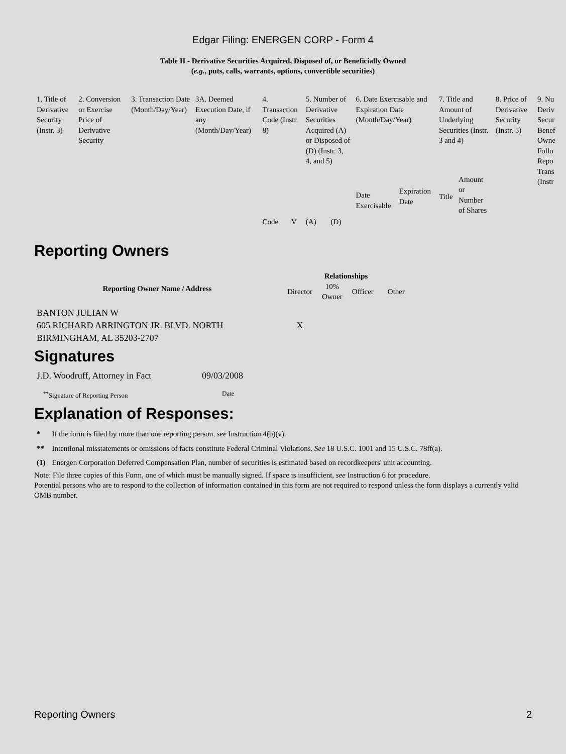Edgar Filing: ENERGEN CORP - Form 4
Table II - Derivative Securities Acquired, Disposed of, or Beneficially Owned
(e.g., puts, calls, warrants, options, convertible securities)
| 1. Title of Derivative Security (Instr. 3) | 2. Conversion or Exercise Price of Derivative Security | 3. Transaction Date (Month/Day/Year) | 3A. Deemed Execution Date, if any (Month/Day/Year) | 4. Transaction Code (Instr. 8) | | 5. Number of Derivative Securities Acquired (A) or Disposed of (D) (Instr. 3, 4, and 5) | | 6. Date Exercisable and Expiration Date (Month/Day/Year) | | 7. Title and Amount of Underlying Securities (Instr. 3 and 4) | | 8. Price of Derivative Security (Instr. 5) | 9. Nu Deriv Secur Benef Owne Follo Repo Trans (Instr |
| --- | --- | --- | --- | --- | --- | --- | --- | --- | --- | --- | --- | --- | --- |
| | | | | Code | V | (A) | (D) | Date Exercisable | Expiration Date | Title | Amount or Number of Shares | | |
Reporting Owners
| Reporting Owner Name / Address | Relationships | | | |
| --- | --- | --- | --- | --- |
| | Director | 10% Owner | Officer | Other |
| BANTON JULIAN W 605 RICHARD ARRINGTON JR. BLVD. NORTH BIRMINGHAM, AL 35203-2707 | X | | | |
Signatures
| J.D. Woodruff, Attorney in Fact | 09/03/2008 |
| <sup>**</sup> Signature of Reporting Person | Date |
Explanation of Responses:
| * | If the form is filed by more than one reporting person, see Instruction 4(b)(v). |
| ** | Intentional misstatements or omissions of facts constitute Federal Criminal Violations. See 18 U.S.C. 1001 and 15 U.S.C. 78ff(a). |
| (1) | Energen Corporation Deferred Compensation Plan, number of securities is estimated based on recordkeepers' unit accounting. |
Note: File three copies of this Form, one of which must be manually signed. If space is insufficient, see Instruction 6 for procedure.
Potential persons who are to respond to the collection of information contained in this form are not required to respond unless the form displays a currently valid OMB number.
Reporting Owners 2